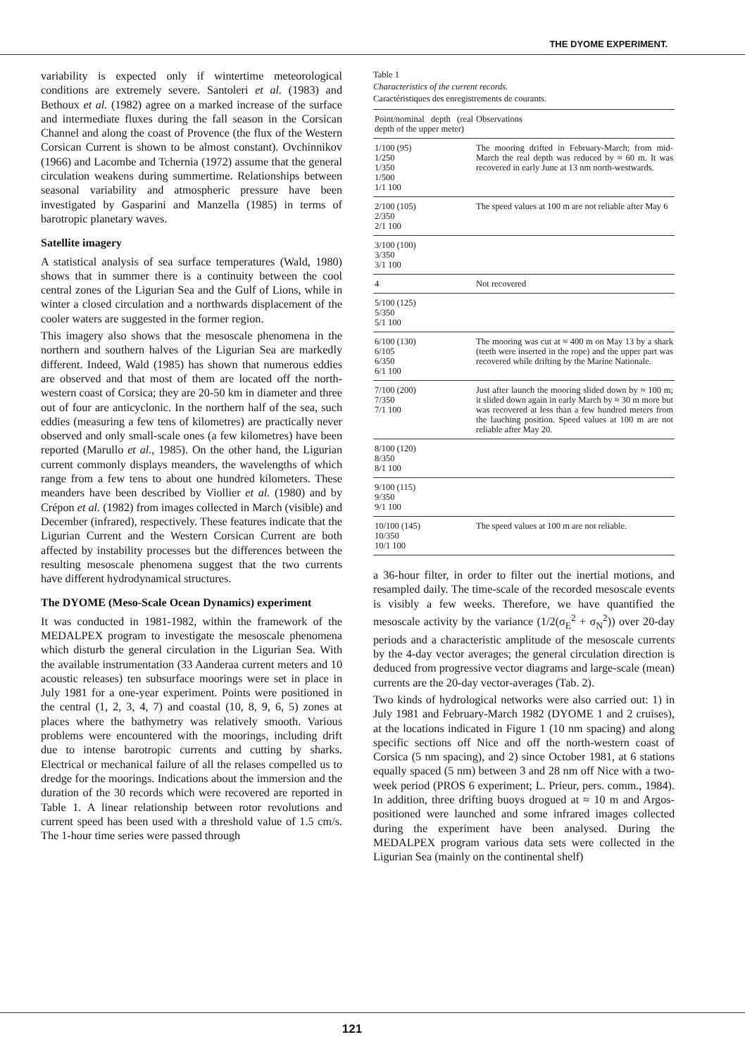THE DYOME EXPERIMENT.
variability is expected only if wintertime meteorological conditions are extremely severe. Santoleri et al. (1983) and Bethoux et al. (1982) agree on a marked increase of the surface and intermediate fluxes during the fall season in the Corsican Channel and along the coast of Provence (the flux of the Western Corsican Current is shown to be almost constant). Ovchinnikov (1966) and Lacombe and Tchernia (1972) assume that the general circulation weakens during summertime. Relationships between seasonal variability and atmospheric pressure have been investigated by Gasparini and Manzella (1985) in terms of barotropic planetary waves.
Satellite imagery
A statistical analysis of sea surface temperatures (Wald, 1980) shows that in summer there is a continuity between the cool central zones of the Ligurian Sea and the Gulf of Lions, while in winter a closed circulation and a northwards displacement of the cooler waters are suggested in the former region.
This imagery also shows that the mesoscale phenomena in the northern and southern halves of the Ligurian Sea are markedly different. Indeed, Wald (1985) has shown that numerous eddies are observed and that most of them are located off the north-western coast of Corsica; they are 20-50 km in diameter and three out of four are anticyclonic. In the northern half of the sea, such eddies (measuring a few tens of kilometres) are practically never observed and only small-scale ones (a few kilometres) have been reported (Marullo et al., 1985). On the other hand, the Ligurian current commonly displays meanders, the wavelengths of which range from a few tens to about one hundred kilometers. These meanders have been described by Viollier et al. (1980) and by Crépon et al. (1982) from images collected in March (visible) and December (infrared), respectively. These features indicate that the Ligurian Current and the Western Corsican Current are both affected by instability processes but the differences between the resulting mesoscale phenomena suggest that the two currents have different hydrodynamical structures.
The DYOME (Meso-Scale Ocean Dynamics) experiment
It was conducted in 1981-1982, within the framework of the MEDALPEX program to investigate the mesoscale phenomena which disturb the general circulation in the Ligurian Sea. With the available instrumentation (33 Aanderaa current meters and 10 acoustic releases) ten subsurface moorings were set in place in July 1981 for a one-year experiment. Points were positioned in the central (1, 2, 3, 4, 7) and coastal (10, 8, 9, 6, 5) zones at places where the bathymetry was relatively smooth. Various problems were encountered with the moorings, including drift due to intense barotropic currents and cutting by sharks. Electrical or mechanical failure of all the relases compelled us to dredge for the moorings. Indications about the immersion and the duration of the 30 records which were recovered are reported in Table 1. A linear relationship between rotor revolutions and current speed has been used with a threshold value of 1.5 cm/s. The 1-hour time series were passed through
Table 1
Characteristics of the current records.
Caractéristiques des enregistrements de courants.
| Point/nominal depth (real depth of the upper meter) | Observations |
| 1/100 (95) 1/250 1/350 1/500 1/1 100 | The mooring drifted in February-March; from mid-March the real depth was reduced by ≈ 60 m. It was recovered in early June at 13 nm north-westwards. |
| 2/100 (105) 2/350 2/1 100 | The speed values at 100 m are not reliable after May 6 |
| 3/100 (100) 3/350 3/1 100 | |
| 4 | Not recovered |
| 5/100 (125) 5/350 5/1 100 | |
| 6/100 (130) 6/105 6/350 6/1 100 | The mooring was cut at ≈ 400 m on May 13 by a shark (teeth were inserted in the rope) and the upper part was recovered while drifting by the Marine Nationale. |
| 7/100 (200) 7/350 7/1 100 | Just after launch the mooring slided down by ≈ 100 m; it slided down again in early March by ≈ 30 m more but was recovered at less than a few hundred meters from the lauching position. Speed values at 100 m are not reliable after May 20. |
| 8/100 (120) 8/350 8/1 100 | |
| 9/100 (115) 9/350 9/1 100 | |
| 10/100 (145) 10/350 10/1 100 | The speed values at 100 m are not reliable. |
a 36-hour filter, in order to filter out the inertial motions, and resampled daily. The time-scale of the recorded mesoscale events is visibly a few weeks. Therefore, we have quantified the mesoscale activity by the variance (1/2(σ<sub>E</sub><sup>2</sup> + σ<sub>N</sub><sup>2</sup>)) over 20-day periods and a characteristic amplitude of the mesoscale currents by the 4-day vector averages; the general circulation direction is deduced from progressive vector diagrams and large-scale (mean) currents are the 20-day vector-averages (Tab. 2).
Two kinds of hydrological networks were also carried out: 1) in July 1981 and February-March 1982 (DYOME 1 and 2 cruises), at the locations indicated in Figure 1 (10 nm spacing) and along specific sections off Nice and off the north-western coast of Corsica (5 nm spacing), and 2) since October 1981, at 6 stations equally spaced (5 nm) between 3 and 28 nm off Nice with a two-week period (PROS 6 experiment; L. Prieur, pers. comm., 1984). In addition, three drifting buoys drogued at ≈ 10 m and Argos-positioned were launched and some infrared images collected during the experiment have been analysed. During the MEDALPEX program various data sets were collected in the Ligurian Sea (mainly on the continental shelf)
121